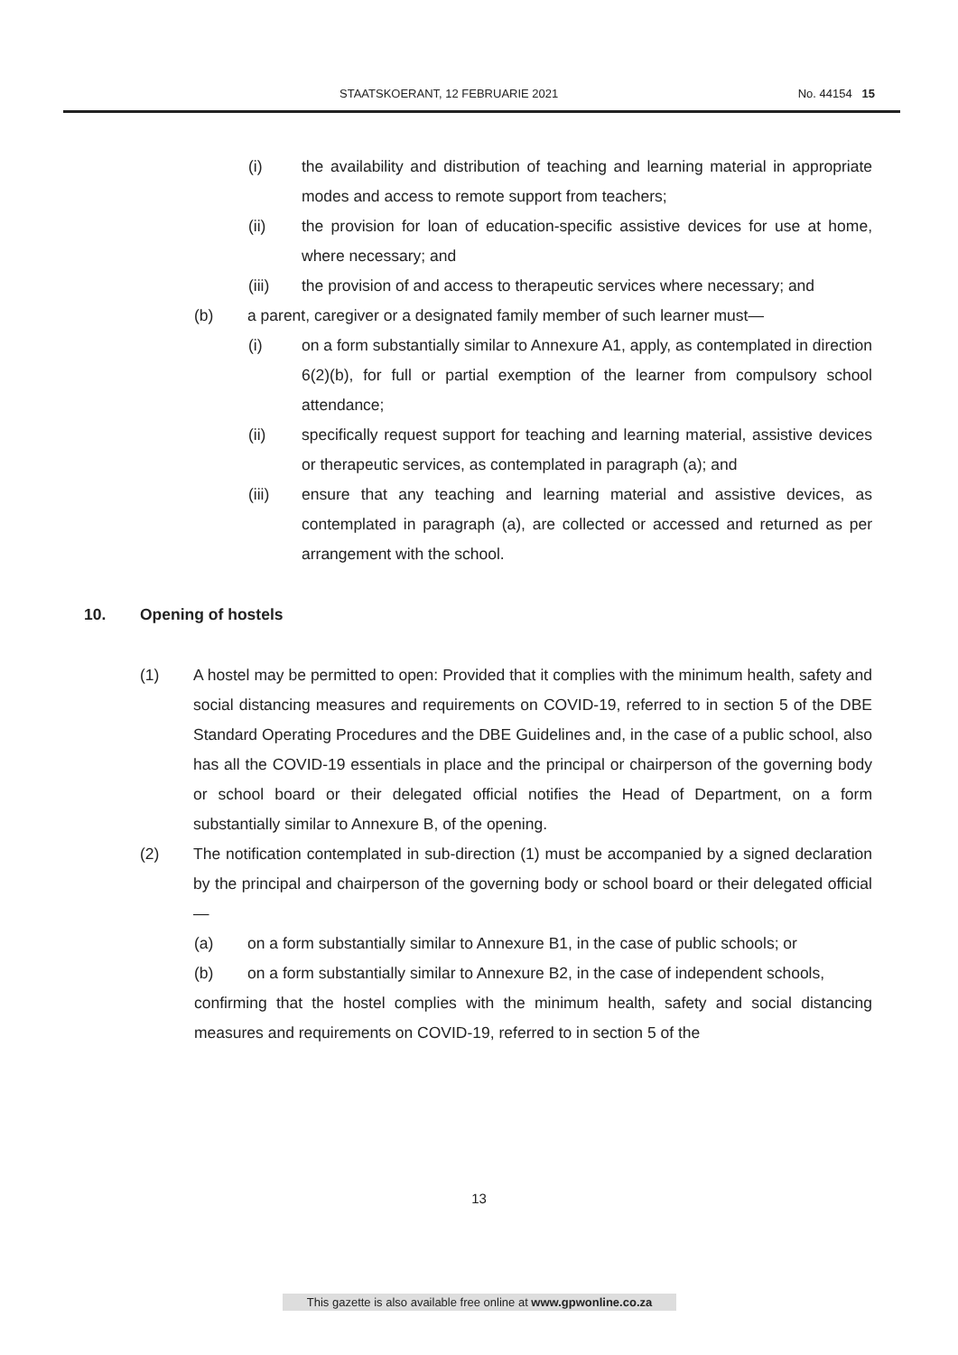STAATSKOERANT, 12 FEBRUARIE 2021 No. 44154 15
(i) the availability and distribution of teaching and learning material in appropriate modes and access to remote support from teachers;
(ii) the provision for loan of education-specific assistive devices for use at home, where necessary; and
(iii) the provision of and access to therapeutic services where necessary; and
(b) a parent, caregiver or a designated family member of such learner must—
(i) on a form substantially similar to Annexure A1, apply, as contemplated in direction 6(2)(b), for full or partial exemption of the learner from compulsory school attendance;
(ii) specifically request support for teaching and learning material, assistive devices or therapeutic services, as contemplated in paragraph (a); and
(iii) ensure that any teaching and learning material and assistive devices, as contemplated in paragraph (a), are collected or accessed and returned as per arrangement with the school.
10. Opening of hostels
(1) A hostel may be permitted to open: Provided that it complies with the minimum health, safety and social distancing measures and requirements on COVID-19, referred to in section 5 of the DBE Standard Operating Procedures and the DBE Guidelines and, in the case of a public school, also has all the COVID-19 essentials in place and the principal or chairperson of the governing body or school board or their delegated official notifies the Head of Department, on a form substantially similar to Annexure B, of the opening.
(2) The notification contemplated in sub-direction (1) must be accompanied by a signed declaration by the principal and chairperson of the governing body or school board or their delegated official—
(a) on a form substantially similar to Annexure B1, in the case of public schools; or
(b) on a form substantially similar to Annexure B2, in the case of independent schools,
confirming that the hostel complies with the minimum health, safety and social distancing measures and requirements on COVID-19, referred to in section 5 of the
13
This gazette is also available free online at www.gpwonline.co.za